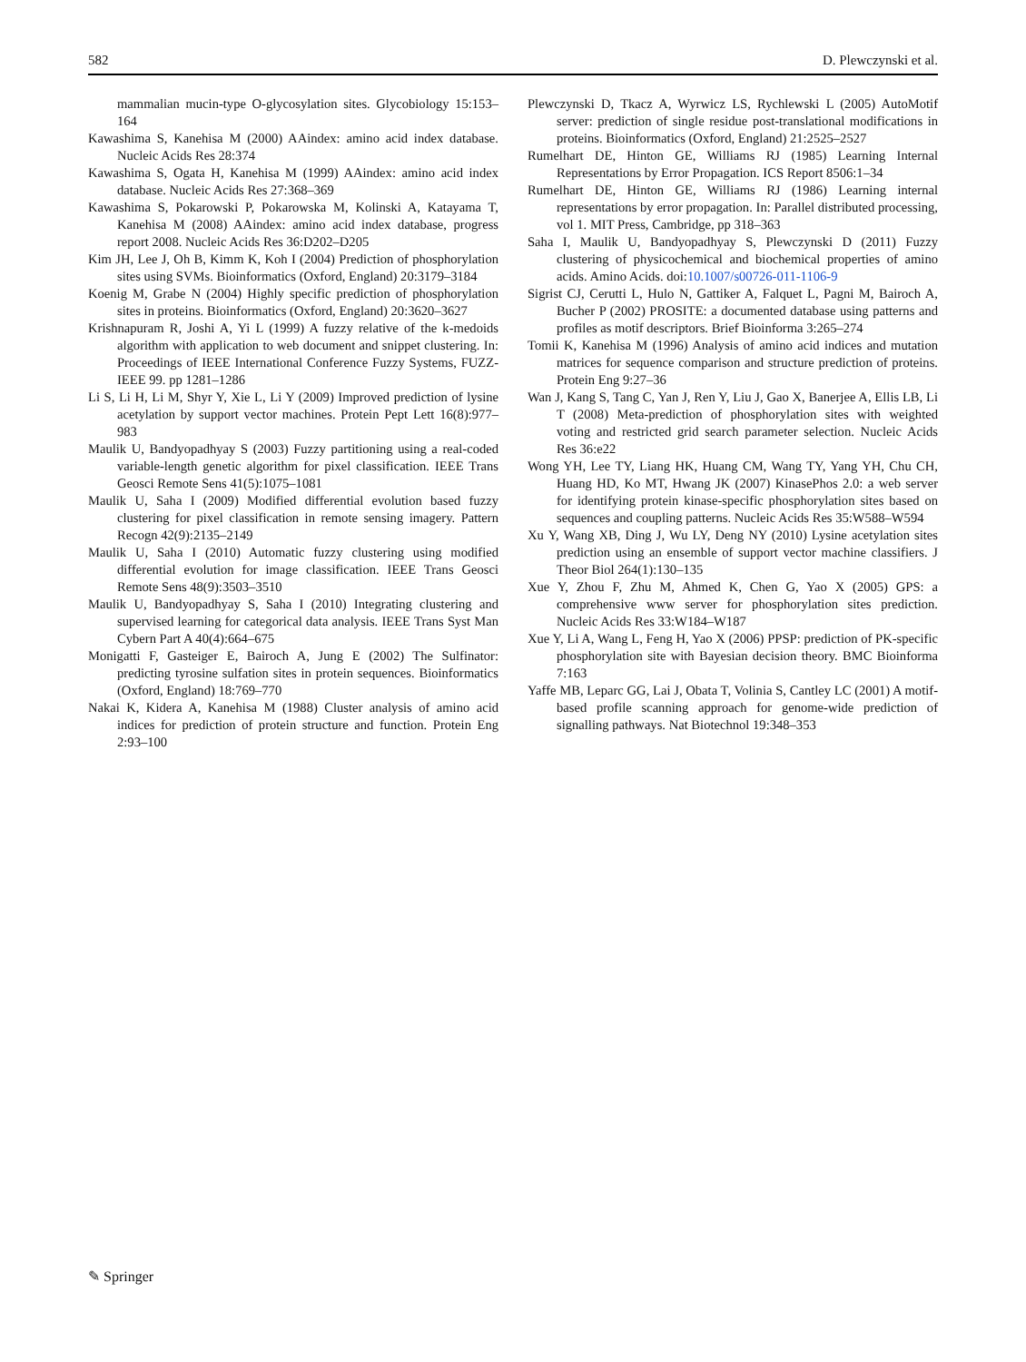582 D. Plewczynski et al.
mammalian mucin-type O-glycosylation sites. Glycobiology 15:153–164
Kawashima S, Kanehisa M (2000) AAindex: amino acid index database. Nucleic Acids Res 28:374
Kawashima S, Ogata H, Kanehisa M (1999) AAindex: amino acid index database. Nucleic Acids Res 27:368–369
Kawashima S, Pokarowski P, Pokarowska M, Kolinski A, Katayama T, Kanehisa M (2008) AAindex: amino acid index database, progress report 2008. Nucleic Acids Res 36:D202–D205
Kim JH, Lee J, Oh B, Kimm K, Koh I (2004) Prediction of phosphorylation sites using SVMs. Bioinformatics (Oxford, England) 20:3179–3184
Koenig M, Grabe N (2004) Highly specific prediction of phosphorylation sites in proteins. Bioinformatics (Oxford, England) 20:3620–3627
Krishnapuram R, Joshi A, Yi L (1999) A fuzzy relative of the k-medoids algorithm with application to web document and snippet clustering. In: Proceedings of IEEE International Conference Fuzzy Systems, FUZZ-IEEE 99. pp 1281–1286
Li S, Li H, Li M, Shyr Y, Xie L, Li Y (2009) Improved prediction of lysine acetylation by support vector machines. Protein Pept Lett 16(8):977–983
Maulik U, Bandyopadhyay S (2003) Fuzzy partitioning using a real-coded variable-length genetic algorithm for pixel classification. IEEE Trans Geosci Remote Sens 41(5):1075–1081
Maulik U, Saha I (2009) Modified differential evolution based fuzzy clustering for pixel classification in remote sensing imagery. Pattern Recogn 42(9):2135–2149
Maulik U, Saha I (2010) Automatic fuzzy clustering using modified differential evolution for image classification. IEEE Trans Geosci Remote Sens 48(9):3503–3510
Maulik U, Bandyopadhyay S, Saha I (2010) Integrating clustering and supervised learning for categorical data analysis. IEEE Trans Syst Man Cybern Part A 40(4):664–675
Monigatti F, Gasteiger E, Bairoch A, Jung E (2002) The Sulfinator: predicting tyrosine sulfation sites in protein sequences. Bioinformatics (Oxford, England) 18:769–770
Nakai K, Kidera A, Kanehisa M (1988) Cluster analysis of amino acid indices for prediction of protein structure and function. Protein Eng 2:93–100
Plewczynski D, Tkacz A, Wyrwicz LS, Rychlewski L (2005) AutoMotif server: prediction of single residue post-translational modifications in proteins. Bioinformatics (Oxford, England) 21:2525–2527
Rumelhart DE, Hinton GE, Williams RJ (1985) Learning Internal Representations by Error Propagation. ICS Report 8506:1–34
Rumelhart DE, Hinton GE, Williams RJ (1986) Learning internal representations by error propagation. In: Parallel distributed processing, vol 1. MIT Press, Cambridge, pp 318–363
Saha I, Maulik U, Bandyopadhyay S, Plewczynski D (2011) Fuzzy clustering of physicochemical and biochemical properties of amino acids. Amino Acids. doi:10.1007/s00726-011-1106-9
Sigrist CJ, Cerutti L, Hulo N, Gattiker A, Falquet L, Pagni M, Bairoch A, Bucher P (2002) PROSITE: a documented database using patterns and profiles as motif descriptors. Brief Bioinforma 3:265–274
Tomii K, Kanehisa M (1996) Analysis of amino acid indices and mutation matrices for sequence comparison and structure prediction of proteins. Protein Eng 9:27–36
Wan J, Kang S, Tang C, Yan J, Ren Y, Liu J, Gao X, Banerjee A, Ellis LB, Li T (2008) Meta-prediction of phosphorylation sites with weighted voting and restricted grid search parameter selection. Nucleic Acids Res 36:e22
Wong YH, Lee TY, Liang HK, Huang CM, Wang TY, Yang YH, Chu CH, Huang HD, Ko MT, Hwang JK (2007) KinasePhos 2.0: a web server for identifying protein kinase-specific phosphorylation sites based on sequences and coupling patterns. Nucleic Acids Res 35:W588–W594
Xu Y, Wang XB, Ding J, Wu LY, Deng NY (2010) Lysine acetylation sites prediction using an ensemble of support vector machine classifiers. J Theor Biol 264(1):130–135
Xue Y, Zhou F, Zhu M, Ahmed K, Chen G, Yao X (2005) GPS: a comprehensive www server for phosphorylation sites prediction. Nucleic Acids Res 33:W184–W187
Xue Y, Li A, Wang L, Feng H, Yao X (2006) PPSP: prediction of PK-specific phosphorylation site with Bayesian decision theory. BMC Bioinforma 7:163
Yaffe MB, Leparc GG, Lai J, Obata T, Volinia S, Cantley LC (2001) A motif-based profile scanning approach for genome-wide prediction of signalling pathways. Nat Biotechnol 19:348–353
✎ Springer